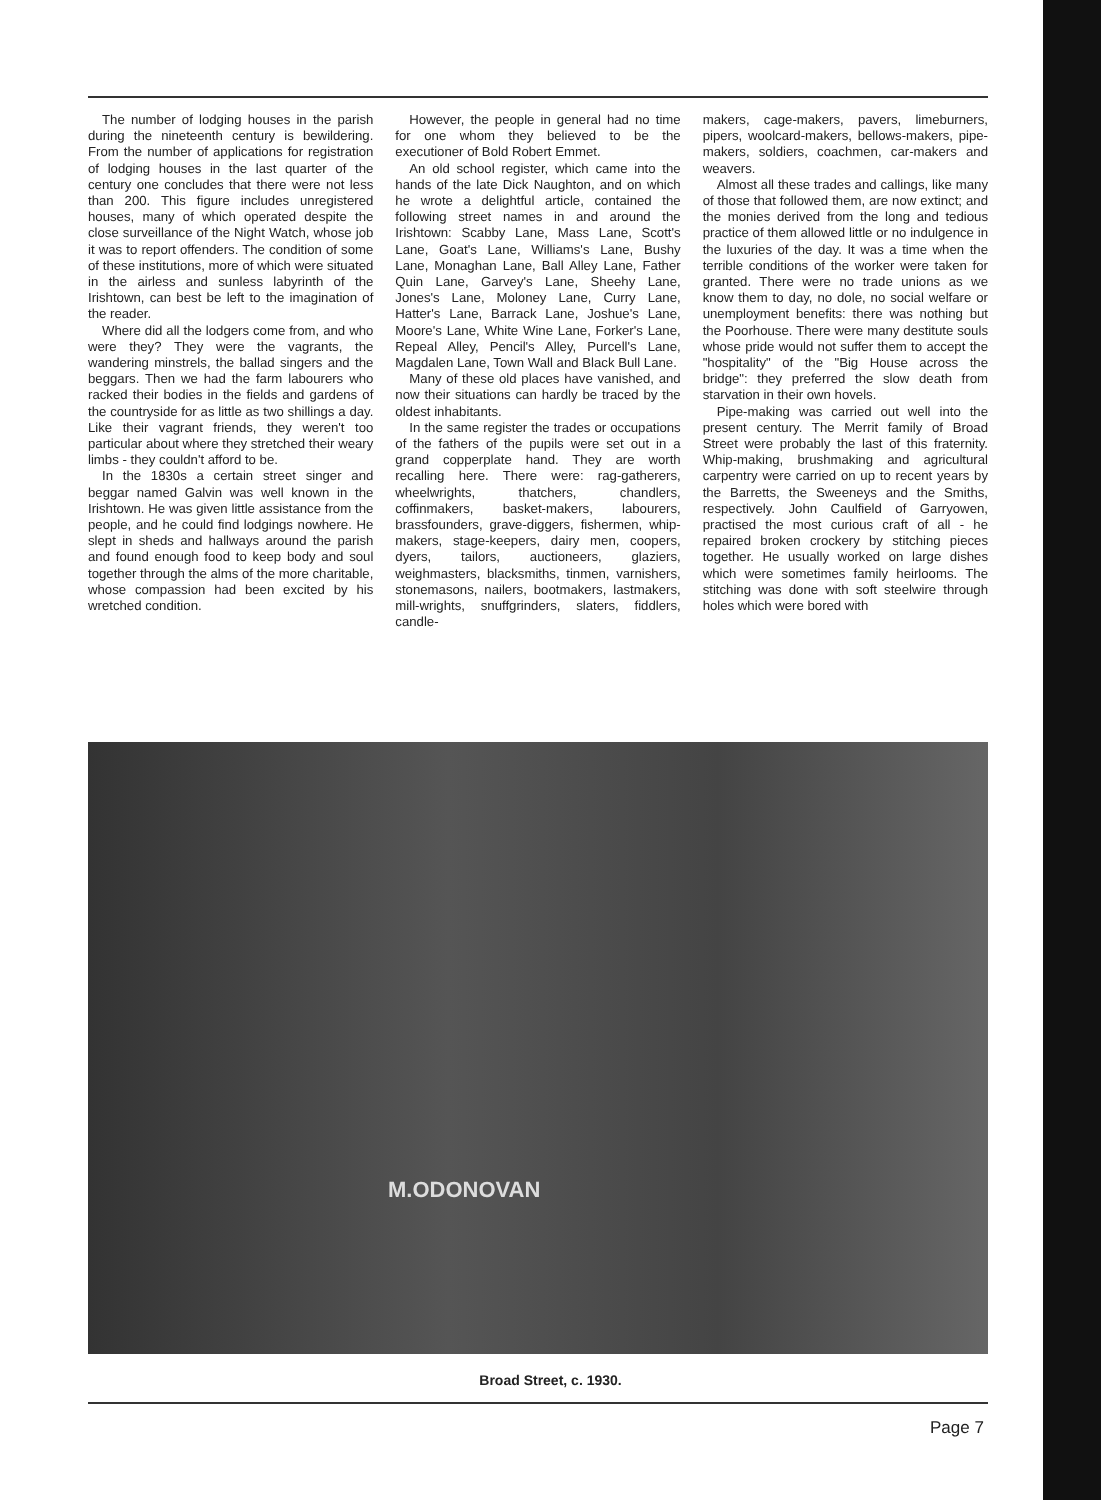The number of lodging houses in the parish during the nineteenth century is bewildering. From the number of applications for registration of lodging houses in the last quarter of the century one concludes that there were not less than 200. This figure includes unregistered houses, many of which operated despite the close surveillance of the Night Watch, whose job it was to report offenders. The condition of some of these institutions, more of which were situated in the airless and sunless labyrinth of the Irishtown, can best be left to the imagination of the reader.
Where did all the lodgers come from, and who were they? They were the vagrants, the wandering minstrels, the ballad singers and the beggars. Then we had the farm labourers who racked their bodies in the fields and gardens of the countryside for as little as two shillings a day. Like their vagrant friends, they weren't too particular about where they stretched their weary limbs - they couldn't afford to be.
In the 1830s a certain street singer and beggar named Galvin was well known in the Irishtown. He was given little assistance from the people, and he could find lodgings nowhere. He slept in sheds and hallways around the parish and found enough food to keep body and soul together through the alms of the more charitable, whose compassion had been excited by his wretched condition.
However, the people in general had no time for one whom they believed to be the executioner of Bold Robert Emmet.
An old school register, which came into the hands of the late Dick Naughton, and on which he wrote a delightful article, contained the following street names in and around the Irishtown: Scabby Lane, Mass Lane, Scott's Lane, Goat's Lane, Williams's Lane, Bushy Lane, Monaghan Lane, Ball Alley Lane, Father Quin Lane, Garvey's Lane, Sheehy Lane, Jones's Lane, Moloney Lane, Curry Lane, Hatter's Lane, Barrack Lane, Joshue's Lane, Moore's Lane, White Wine Lane, Forker's Lane, Repeal Alley, Pencil's Alley, Purcell's Lane, Magdalen Lane, Town Wall and Black Bull Lane.
Many of these old places have vanished, and now their situations can hardly be traced by the oldest inhabitants.
In the same register the trades or occupations of the fathers of the pupils were set out in a grand copperplate hand. They are worth recalling here. There were: rag-gatherers, wheelwrights, thatchers, chandlers, coffinmakers, basket-makers, labourers, brassfounders, grave-diggers, fishermen, whip-makers, stage-keepers, dairy men, coopers, dyers, tailors, auctioneers, glaziers, weighmasters, blacksmiths, tinmen, varnishers, stonemasons, nailers, bootmakers, lastmakers, mill-wrights, snuffgrinders, slaters, fiddlers, candle-
makers, cage-makers, pavers, limeburners, pipers, woolcard-makers, bellows-makers, pipe-makers, soldiers, coachmen, car-makers and weavers.
Almost all these trades and callings, like many of those that followed them, are now extinct; and the monies derived from the long and tedious practice of them allowed little or no indulgence in the luxuries of the day. It was a time when the terrible conditions of the worker were taken for granted. There were no trade unions as we know them to day, no dole, no social welfare or unemployment benefits: there was nothing but the Poorhouse. There were many destitute souls whose pride would not suffer them to accept the "hospitality" of the "Big House across the bridge": they preferred the slow death from starvation in their own hovels.
Pipe-making was carried out well into the present century. The Merrit family of Broad Street were probably the last of this fraternity. Whip-making, brushmaking and agricultural carpentry were carried on up to recent years by the Barretts, the Sweeneys and the Smiths, respectively. John Caulfield of Garryowen, practised the most curious craft of all - he repaired broken crockery by stitching pieces together. He usually worked on large dishes which were sometimes family heirlooms. The stitching was done with soft steelwire through holes which were bored with
M.ODONOVAN
Broad Street, c. 1930.
Page 7